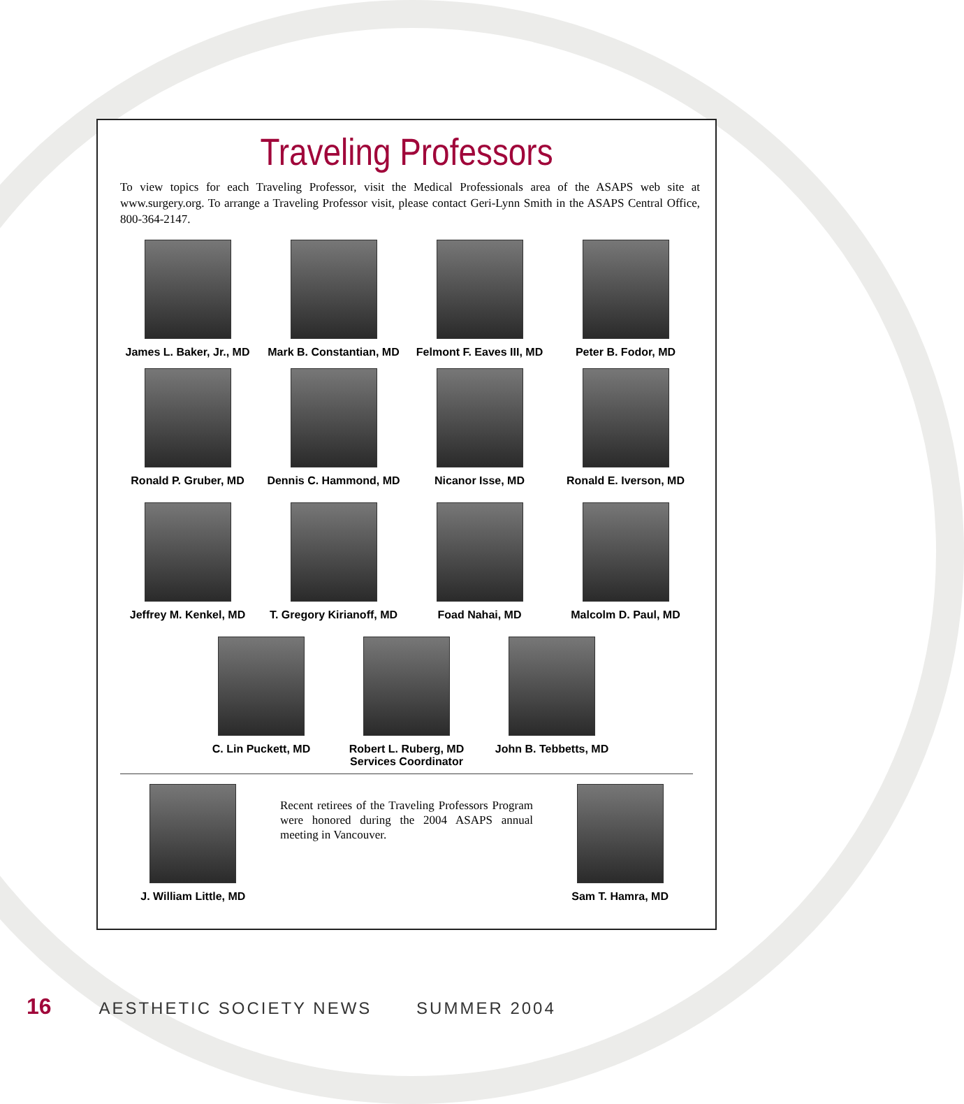Traveling Professors
To view topics for each Traveling Professor, visit the Medical Professionals area of the ASAPS web site at www.surgery.org. To arrange a Traveling Professor visit, please contact Geri-Lynn Smith in the ASAPS Central Office, 800-364-2147.
James L. Baker, Jr., MD
Mark B. Constantian, MD
Felmont F. Eaves III, MD
Peter B. Fodor, MD
Ronald P. Gruber, MD Dennis C. Hammond, MD
Nicanor Isse, MD Ronald E. Iverson, MD
Jeffrey M. Kenkel, MD
T. Gregory Kirianoff, MD
Foad Nahai, MD Malcolm D. Paul, MD
C. Lin Puckett, MD Robert L. Ruberg, MD
Services Coordinator
John B. Tebbetts, MD
J. William Little, MD
Recent retirees of the Traveling Professors Program were honored during the 2004 ASAPS annual meeting in Vancouver.
Sam T. Hamra, MD
16 AESTHETIC SOCIETY NEWS SUMMER 2004